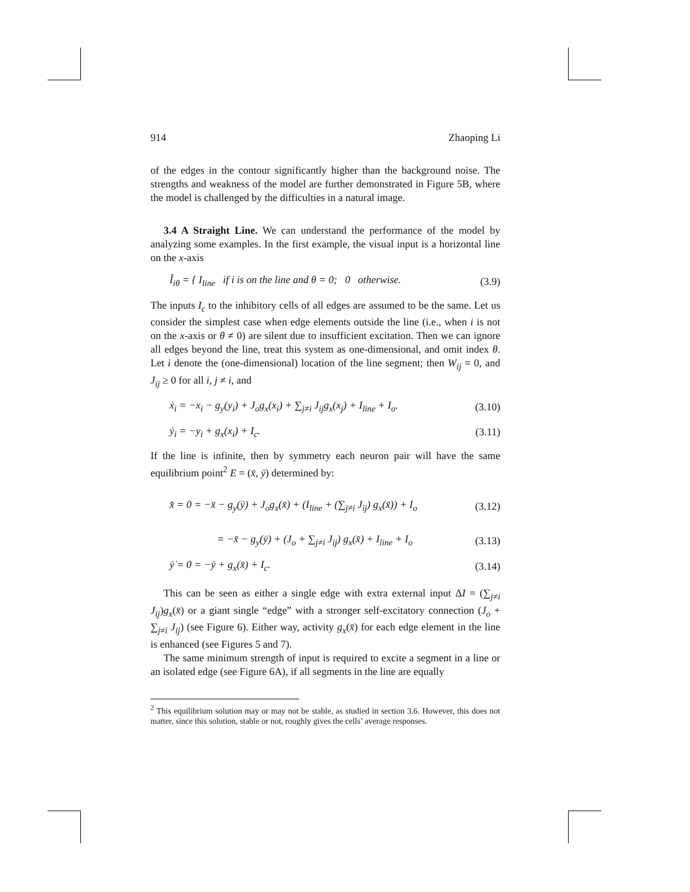914 Zhaoping Li
of the edges in the contour significantly higher than the background noise. The strengths and weakness of the model are further demonstrated in Figure 5B, where the model is challenged by the difficulties in a natural image.
3.4 A Straight Line. We can understand the performance of the model by analyzing some examples. In the first example, the visual input is a horizontal line on the x-axis
Î<sub>iθ</sub> = { I<sub>line</sub> if i is on the line and θ = 0; 0 otherwise. (3.9)
The inputs I<sub>c</sub> to the inhibitory cells of all edges are assumed to be the same. Let us consider the simplest case when edge elements outside the line (i.e., when i is not on the x-axis or θ ≠ 0) are silent due to insufficient excitation. Then we can ignore all edges beyond the line, treat this system as one-dimensional, and omit index θ. Let i denote the (one-dimensional) location of the line segment; then W<sub>ij</sub> = 0, and J<sub>ij</sub> ≥ 0 for all i, j ≠ i, and
ẋ<sub>i</sub> = −x<sub>i</sub> − g<sub>y</sub>(y<sub>i</sub>) + J<sub>o</sub>g<sub>x</sub>(x<sub>i</sub>) + ∑<sub>j≠i</sub> J<sub>ij</sub>g<sub>x</sub>(x<sub>j</sub>) + I<sub>line</sub> + I<sub>o</sub>. (3.10)
ẏ<sub>i</sub> = −y<sub>i</sub> + g<sub>x</sub>(x<sub>i</sub>) + I<sub>c</sub>. (3.11)
If the line is infinite, then by symmetry each neuron pair will have the same equilibrium point<sup>2</sup> E = (x̄, ȳ) determined by:
x̄̇ = 0 = −x̄ − g<sub>y</sub>(ȳ) + J<sub>o</sub>g<sub>x</sub>(x̄) + (I<sub>line</sub> + (∑<sub>j≠i</sub> J<sub>ij</sub>) g<sub>x</sub>(x̄)) + I<sub>o</sub> (3.12)
= −x̄ − g<sub>y</sub>(ȳ) + (J<sub>o</sub> + ∑<sub>j≠i</sub> J<sub>ij</sub>) g<sub>x</sub>(x̄) + I<sub>line</sub> + I<sub>o</sub> (3.13)
ȳ̇ = 0 = −ȳ + g<sub>x</sub>(x̄) + I<sub>c</sub>. (3.14)
This can be seen as either a single edge with extra external input ΔI = (∑<sub>j≠i</sub> J<sub>ij</sub>)g<sub>x</sub>(x̄) or a giant single “edge” with a stronger self-excitatory connection (J<sub>o</sub> + ∑<sub>j≠i</sub> J<sub>ij</sub>) (see Figure 6). Either way, activity g<sub>x</sub>(x̄) for each edge element in the line is enhanced (see Figures 5 and 7).
The same minimum strength of input is required to excite a segment in a line or an isolated edge (see Figure 6A), if all segments in the line are equally
<sup>2</sup> This equilibrium solution may or may not be stable, as studied in section 3.6. However, this does not matter, since this solution, stable or not, roughly gives the cells’ average responses.